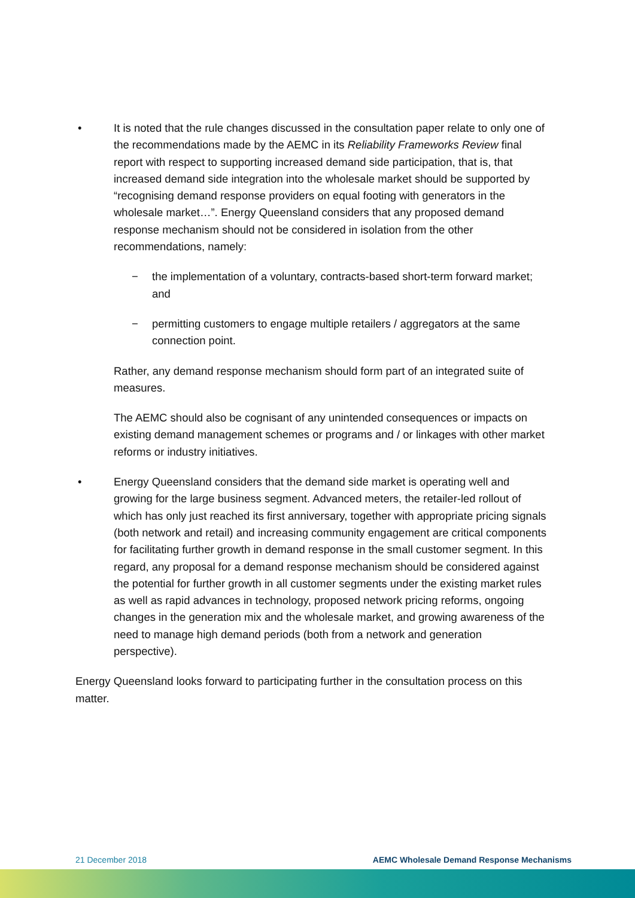• It is noted that the rule changes discussed in the consultation paper relate to only one of the recommendations made by the AEMC in its Reliability Frameworks Review final report with respect to supporting increased demand side participation, that is, that increased demand side integration into the wholesale market should be supported by “recognising demand response providers on equal footing with generators in the wholesale market…”. Energy Queensland considers that any proposed demand response mechanism should not be considered in isolation from the other recommendations, namely:
− the implementation of a voluntary, contracts-based short-term forward market; and
− permitting customers to engage multiple retailers / aggregators at the same connection point.
Rather, any demand response mechanism should form part of an integrated suite of measures.
The AEMC should also be cognisant of any unintended consequences or impacts on existing demand management schemes or programs and / or linkages with other market reforms or industry initiatives.
• Energy Queensland considers that the demand side market is operating well and growing for the large business segment. Advanced meters, the retailer-led rollout of which has only just reached its first anniversary, together with appropriate pricing signals (both network and retail) and increasing community engagement are critical components for facilitating further growth in demand response in the small customer segment. In this regard, any proposal for a demand response mechanism should be considered against the potential for further growth in all customer segments under the existing market rules as well as rapid advances in technology, proposed network pricing reforms, ongoing changes in the generation mix and the wholesale market, and growing awareness of the need to manage high demand periods (both from a network and generation perspective).
Energy Queensland looks forward to participating further in the consultation process on this matter.
21 December 2018 AEMC Wholesale Demand Response Mechanisms